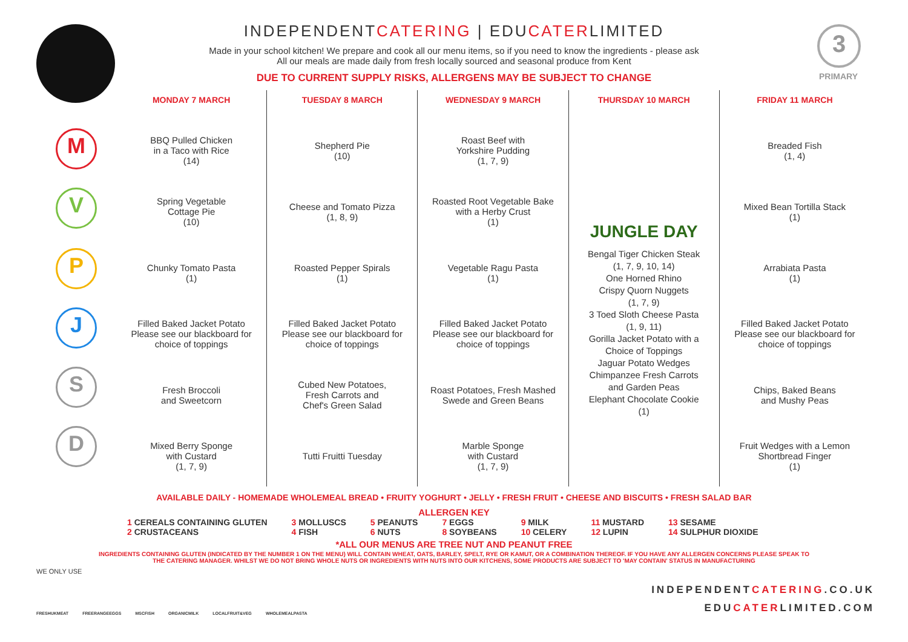M
V
P
J
S
D
INDEPENDENTCATERING | EDUCATERLIMITED
Made in your school kitchen! We prepare and cook all our menu items, so if you need to know the ingredients - please ask
All our meals are made daily from fresh locally sourced and seasonal produce from Kent
DUE TO CURRENT SUPPLY RISKS, ALLERGENS MAY BE SUBJECT TO CHANGE
3
PRIMARY
| MONDAY 7 MARCH | TUESDAY 8 MARCH | WEDNESDAY 9 MARCH | THURSDAY 10 MARCH | FRIDAY 11 MARCH |
| --- | --- | --- | --- | --- |
| BBQ Pulled Chicken in a Taco with Rice (14) | Shepherd Pie (10) | Roast Beef with Yorkshire Pudding (1, 7, 9) | JUNGLE DAY | Breaded Fish (1, 4) |
| Spring Vegetable Cottage Pie (10) | Cheese and Tomato Pizza (1, 8, 9) | Roasted Root Vegetable Bake with a Herby Crust (1) | | Mixed Bean Tortilla Stack (1) |
| Chunky Tomato Pasta (1) | Roasted Pepper Spirals (1) | Vegetable Ragu Pasta (1) | Bengal Tiger Chicken Steak (1, 7, 9, 10, 14) One Horned Rhino Crispy Quorn Nuggets (1, 7, 9) 3 Toed Sloth Cheese Pasta (1, 9, 11) Gorilla Jacket Potato with a Choice of Toppings Jaguar Potato Wedges Chimpanzee Fresh Carrots and Garden Peas Elephant Chocolate Cookie (1) | Arrabiata Pasta (1) |
| Filled Baked Jacket Potato Please see our blackboard for choice of toppings | Filled Baked Jacket Potato Please see our blackboard for choice of toppings | Filled Baked Jacket Potato Please see our blackboard for choice of toppings | | Filled Baked Jacket Potato Please see our blackboard for choice of toppings |
| Fresh Broccoli and Sweetcorn | Cubed New Potatoes, Fresh Carrots and Chef's Green Salad | Roast Potatoes, Fresh Mashed Swede and Green Beans | | Chips, Baked Beans and Mushy Peas |
| Mixed Berry Sponge with Custard (1, 7, 9) | Tutti Fruitti Tuesday | Marble Sponge with Custard (1, 7, 9) | | Fruit Wedges with a Lemon Shortbread Finger (1) |
AVAILABLE DAILY - HOMEMADE WHOLEMEAL BREAD • FRUITY YOGHURT • JELLY • FRESH FRUIT • CHEESE AND BISCUITS • FRESH SALAD BAR
ALLERGEN KEY
| 1 CEREALS CONTAINING GLUTEN | 3 MOLLUSCS | 5 PEANUTS | 7 EGGS | 9 MILK | 11 MUSTARD | 13 SESAME |
| 2 CRUSTACEANS | 4 FISH | 6 NUTS | 8 SOYBEANS | 10 CELERY | 12 LUPIN | 14 SULPHUR DIOXIDE |
*ALL OUR MENUS ARE TREE NUT AND PEANUT FREE
INGREDIENTS CONTAINING GLUTEN (INDICATED BY THE NUMBER 1 ON THE MENU) WILL CONTAIN WHEAT, OATS, BARLEY, SPELT, RYE OR KAMUT, OR A COMBINATION THEREOF. IF YOU HAVE ANY ALLERGEN CONCERNS PLEASE SPEAK TO THE CATERING MANAGER. WHILST WE DO NOT BRING WHOLE NUTS OR INGREDIENTS WITH NUTS INTO OUR KITCHENS, SOME PRODUCTS ARE SUBJECT TO 'MAY CONTAIN' STATUS IN MANUFACTURING
WE ONLY USE
FRESHUKMEAT FREERANGEEGGS MSCFISH ORGANICMILK LOCALFRUIT&VEG WHOLEMEALPASTA
INDEPENDENTCATERING.CO.UK
EDUCATERLIMITED.COM